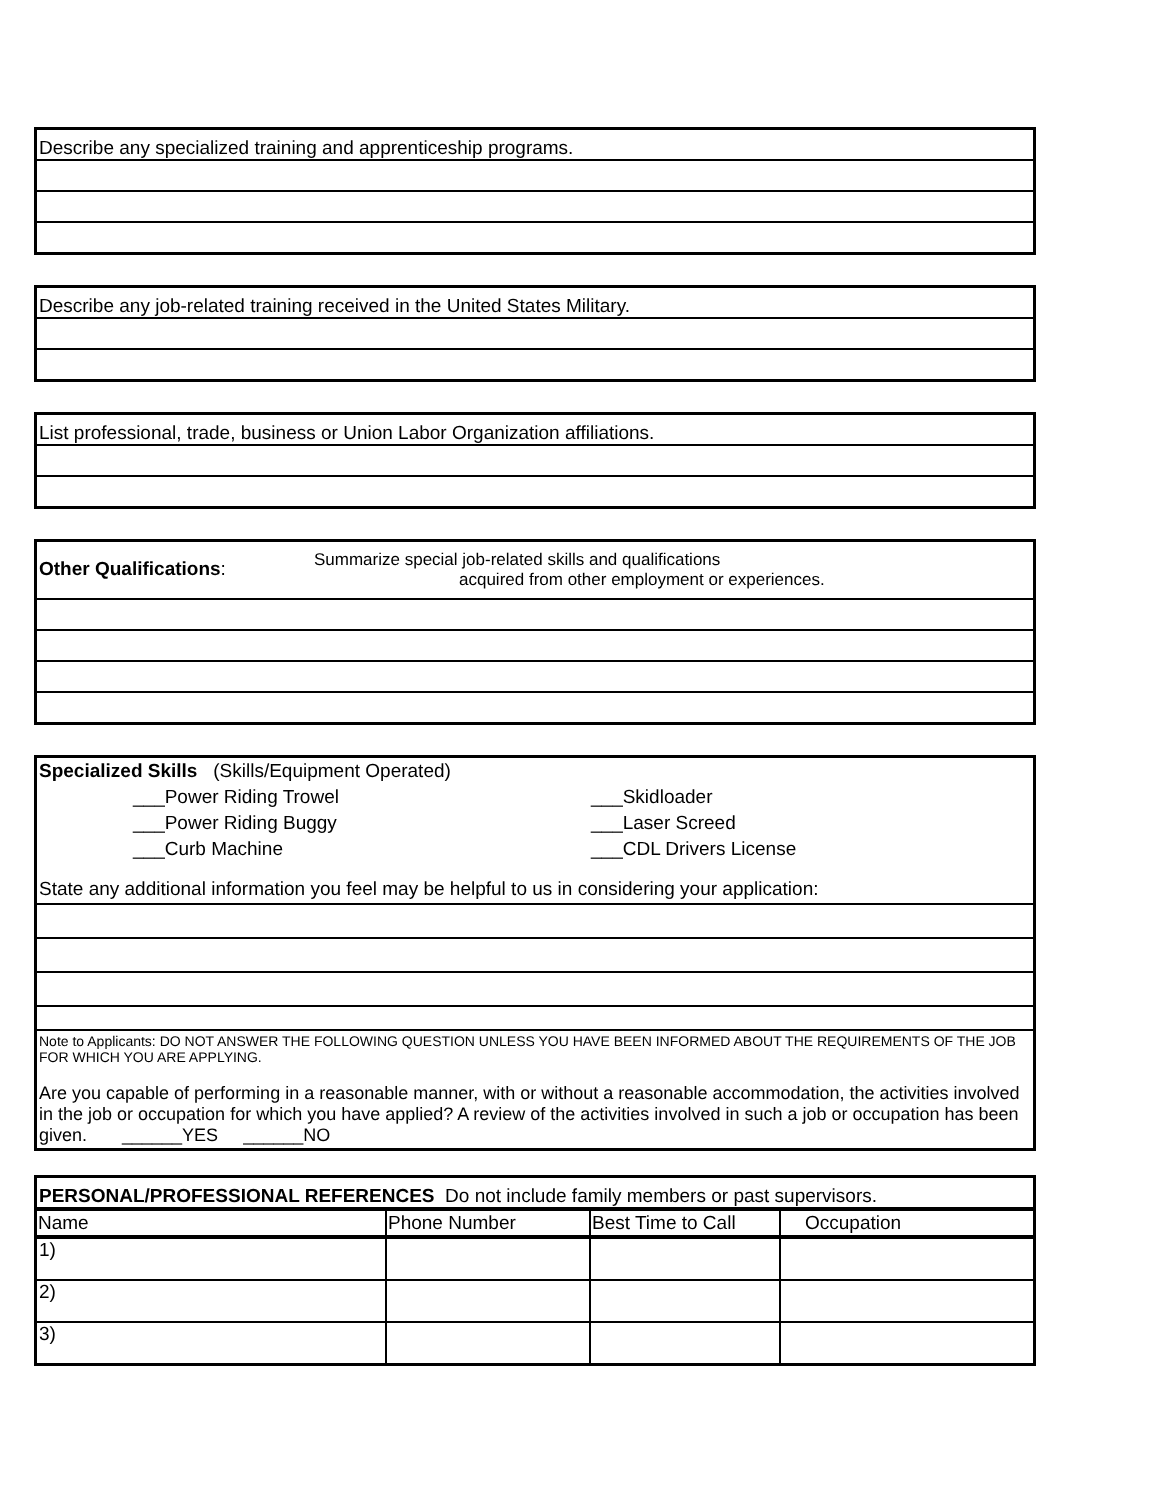| Describe any specialized training and apprenticeship programs. |
| Describe any job-related training received in the United States Military. |
| List professional, trade, business or Union Labor Organization affiliations. |
| Other Qualifications : Summarize special job-related skills and qualifications acquired from other employment or experiences. |
Specialized Skills (Skills/Equipment Operated)
___Power Riding Trowel ___Skidloader
___Power Riding Buggy ___Laser Screed
___Curb Machine ___CDL Drivers License
State any additional information you feel may be helpful to us in considering your application:
Note to Applicants: DO NOT ANSWER THE FOLLOWING QUESTION UNLESS YOU HAVE BEEN INFORMED ABOUT THE REQUIREMENTS OF THE JOB FOR WHICH YOU ARE APPLYING.
Are you capable of performing in a reasonable manner, with or without a reasonable accommodation, the activities involved in the job or occupation for which you have applied? A review of the activities involved in such a job or occupation has been given. ______YES ______NO
| PERSONAL/PROFESSIONAL REFERENCES Do not include family members or past supervisors. | | | |
| Name | Phone Number | Best Time to Call | Occupation |
| 1) | | | |
| 2) | | | |
| 3) | | | |